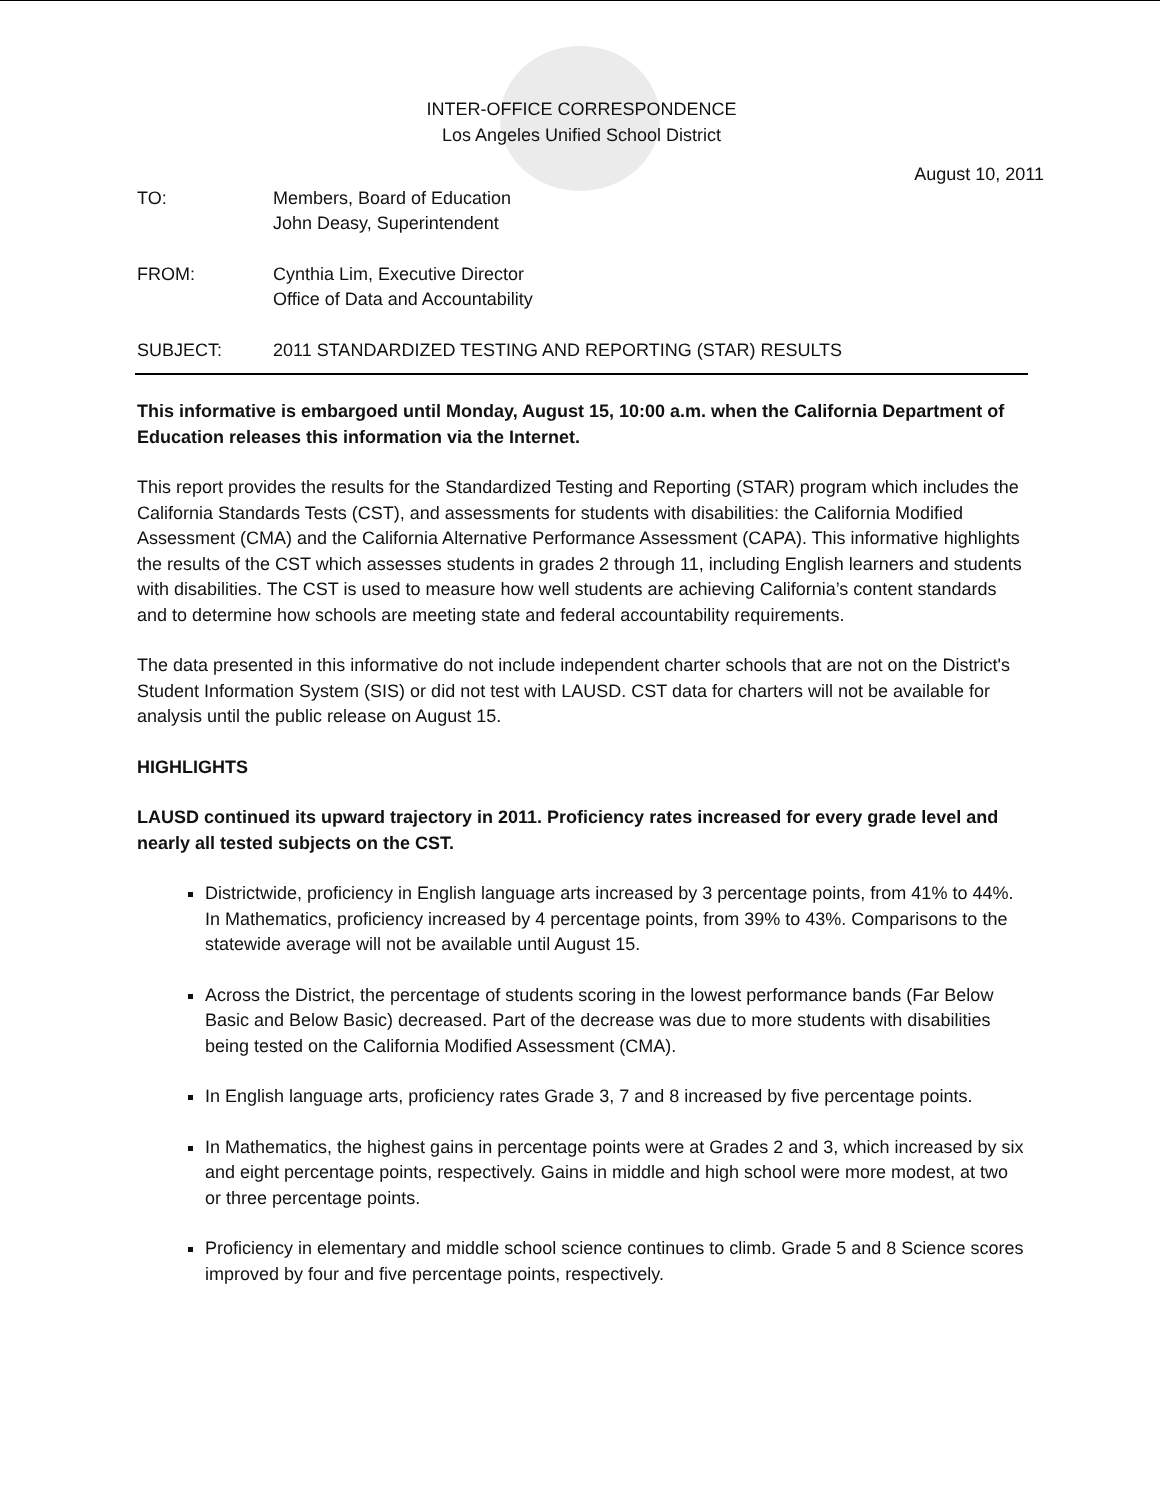INTER-OFFICE CORRESPONDENCE
Los Angeles Unified School District
August 10, 2011
TO: Members, Board of Education
John Deasy, Superintendent
FROM: Cynthia Lim, Executive Director
Office of Data and Accountability
SUBJECT: 2011 STANDARDIZED TESTING AND REPORTING (STAR) RESULTS
This informative is embargoed until Monday, August 15, 10:00 a.m. when the California Department of Education releases this information via the Internet.
This report provides the results for the Standardized Testing and Reporting (STAR) program which includes the California Standards Tests (CST), and assessments for students with disabilities: the California Modified Assessment (CMA) and the California Alternative Performance Assessment (CAPA). This informative highlights the results of the CST which assesses students in grades 2 through 11, including English learners and students with disabilities. The CST is used to measure how well students are achieving California’s content standards and to determine how schools are meeting state and federal accountability requirements.
The data presented in this informative do not include independent charter schools that are not on the District's Student Information System (SIS) or did not test with LAUSD. CST data for charters will not be available for analysis until the public release on August 15.
HIGHLIGHTS
LAUSD continued its upward trajectory in 2011. Proficiency rates increased for every grade level and nearly all tested subjects on the CST.
Districtwide, proficiency in English language arts increased by 3 percentage points, from 41% to 44%. In Mathematics, proficiency increased by 4 percentage points, from 39% to 43%. Comparisons to the statewide average will not be available until August 15.
Across the District, the percentage of students scoring in the lowest performance bands (Far Below Basic and Below Basic) decreased. Part of the decrease was due to more students with disabilities being tested on the California Modified Assessment (CMA).
In English language arts, proficiency rates Grade 3, 7 and 8 increased by five percentage points.
In Mathematics, the highest gains in percentage points were at Grades 2 and 3, which increased by six and eight percentage points, respectively. Gains in middle and high school were more modest, at two or three percentage points.
Proficiency in elementary and middle school science continues to climb. Grade 5 and 8 Science scores improved by four and five percentage points, respectively.